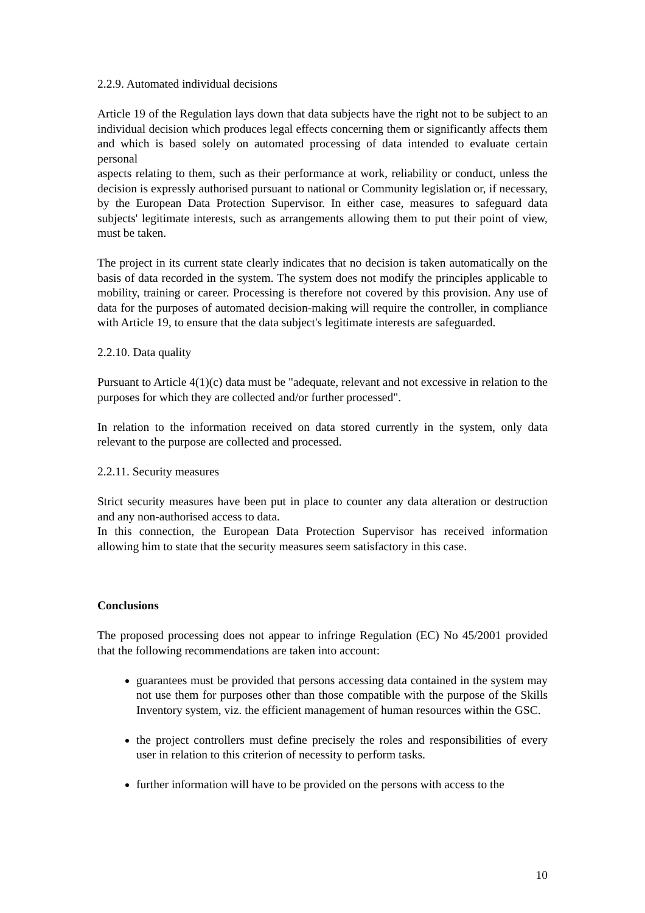2.2.9. Automated individual decisions
Article 19 of the Regulation lays down that data subjects have the right not to be subject to an individual decision which produces legal effects concerning them or significantly affects them and which is based solely on automated processing of data intended to evaluate certain personal
aspects relating to them, such as their performance at work, reliability or conduct, unless the decision is expressly authorised pursuant to national or Community legislation or, if necessary, by the European Data Protection Supervisor. In either case, measures to safeguard data subjects' legitimate interests, such as arrangements allowing them to put their point of view, must be taken.
The project in its current state clearly indicates that no decision is taken automatically on the basis of data recorded in the system. The system does not modify the principles applicable to mobility, training or career. Processing is therefore not covered by this provision. Any use of data for the purposes of automated decision-making will require the controller, in compliance with Article 19, to ensure that the data subject's legitimate interests are safeguarded.
2.2.10. Data quality
Pursuant to Article 4(1)(c) data must be "adequate, relevant and not excessive in relation to the purposes for which they are collected and/or further processed".
In relation to the information received on data stored currently in the system, only data relevant to the purpose are collected and processed.
2.2.11. Security measures
Strict security measures have been put in place to counter any data alteration or destruction and any non-authorised access to data.
In this connection, the European Data Protection Supervisor has received information allowing him to state that the security measures seem satisfactory in this case.
Conclusions
The proposed processing does not appear to infringe Regulation (EC) No 45/2001 provided that the following recommendations are taken into account:
guarantees must be provided that persons accessing data contained in the system may not use them for purposes other than those compatible with the purpose of the Skills Inventory system, viz. the efficient management of human resources within the GSC.
the project controllers must define precisely the roles and responsibilities of every user in relation to this criterion of necessity to perform tasks.
further information will have to be provided on the persons with access to the
10